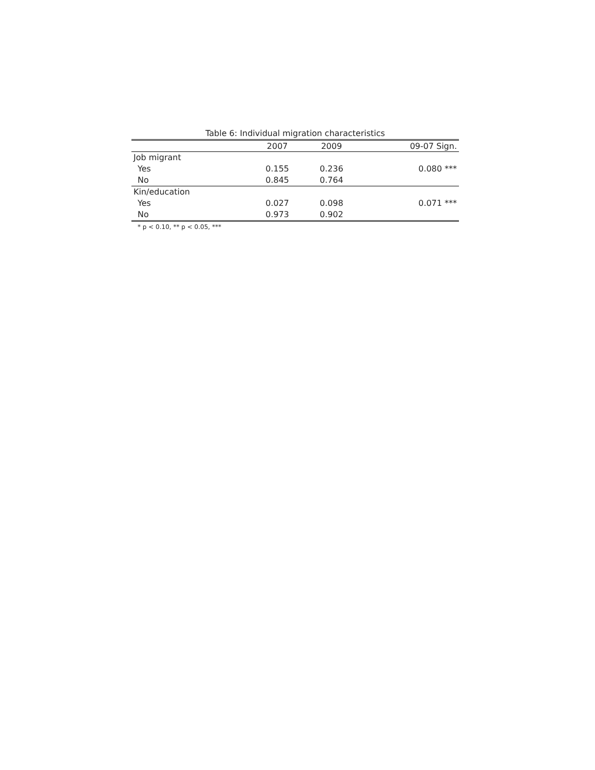Table 6: Individual migration characteristics
| | 2007 | 2009 | 09-07 Sign. |
| --- | --- | --- | --- |
| Job migrant | | | |
| Yes | 0.155 | 0.236 | 0.080 *** |
| No | 0.845 | 0.764 | |
| Kin/education | | | |
| Yes | 0.027 | 0.098 | 0.071 *** |
| No | 0.973 | 0.902 | |
* p < 0.10, ** p < 0.05, ***